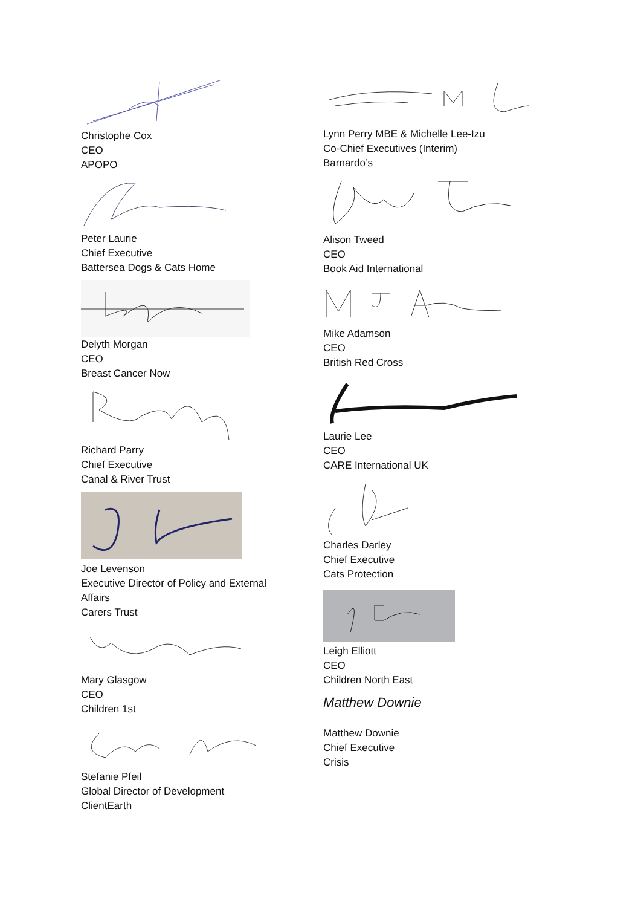Christophe Cox
CEO
APOPO
Peter Laurie
Chief Executive
Battersea Dogs & Cats Home
Delyth Morgan
CEO
Breast Cancer Now
Richard Parry
Chief Executive
Canal & River Trust
Joe Levenson
Executive Director of Policy and External
Affairs
Carers Trust
Mary Glasgow
CEO
Children 1st
Stefanie Pfeil
Global Director of Development
ClientEarth
Lynn Perry MBE & Michelle Lee-Izu
Co-Chief Executives (Interim)
Barnardo’s
Alison Tweed
CEO
Book Aid International
Mike Adamson
CEO
British Red Cross
Laurie Lee
CEO
CARE International UK
Charles Darley
Chief Executive
Cats Protection
Leigh Elliott
CEO
Children North East
Matthew Downie
Matthew Downie
Chief Executive
Crisis